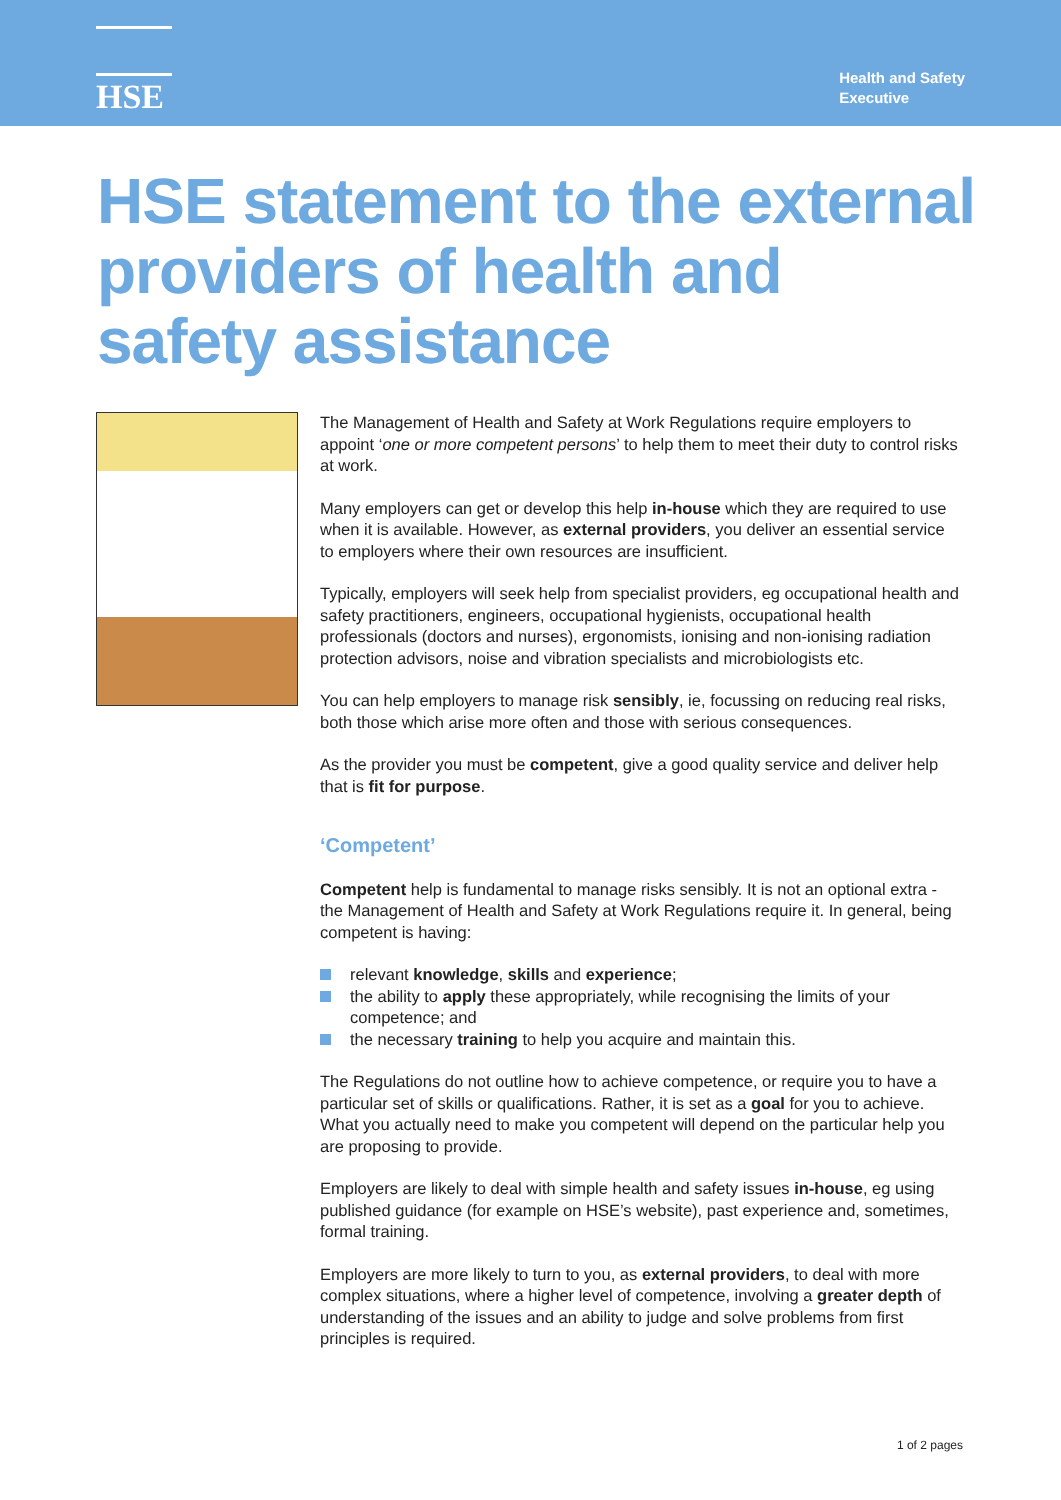HSE
Health and Safety
Executive
HSE statement to the external providers of health and safety assistance
The Management of Health and Safety at Work Regulations require employers to appoint ‘one or more competent persons’ to help them to meet their duty to control risks at work.
Many employers can get or develop this help in-house which they are required to use when it is available. However, as external providers, you deliver an essential service to employers where their own resources are insufficient.
Typically, employers will seek help from specialist providers, eg occupational health and safety practitioners, engineers, occupational hygienists, occupational health professionals (doctors and nurses), ergonomists, ionising and non-ionising radiation protection advisors, noise and vibration specialists and microbiologists etc.
You can help employers to manage risk sensibly, ie, focussing on reducing real risks, both those which arise more often and those with serious consequences.
As the provider you must be competent, give a good quality service and deliver help that is fit for purpose.
‘Competent’
Competent help is fundamental to manage risks sensibly. It is not an optional extra - the Management of Health and Safety at Work Regulations require it. In general, being competent is having:
relevant knowledge, skills and experience;
the ability to apply these appropriately, while recognising the limits of your competence; and
the necessary training to help you acquire and maintain this.
The Regulations do not outline how to achieve competence, or require you to have a particular set of skills or qualifications. Rather, it is set as a goal for you to achieve. What you actually need to make you competent will depend on the particular help you are proposing to provide.
Employers are likely to deal with simple health and safety issues in-house, eg using published guidance (for example on HSE’s website), past experience and, sometimes, formal training.
Employers are more likely to turn to you, as external providers, to deal with more complex situations, where a higher level of competence, involving a greater depth of understanding of the issues and an ability to judge and solve problems from first principles is required.
1 of 2 pages